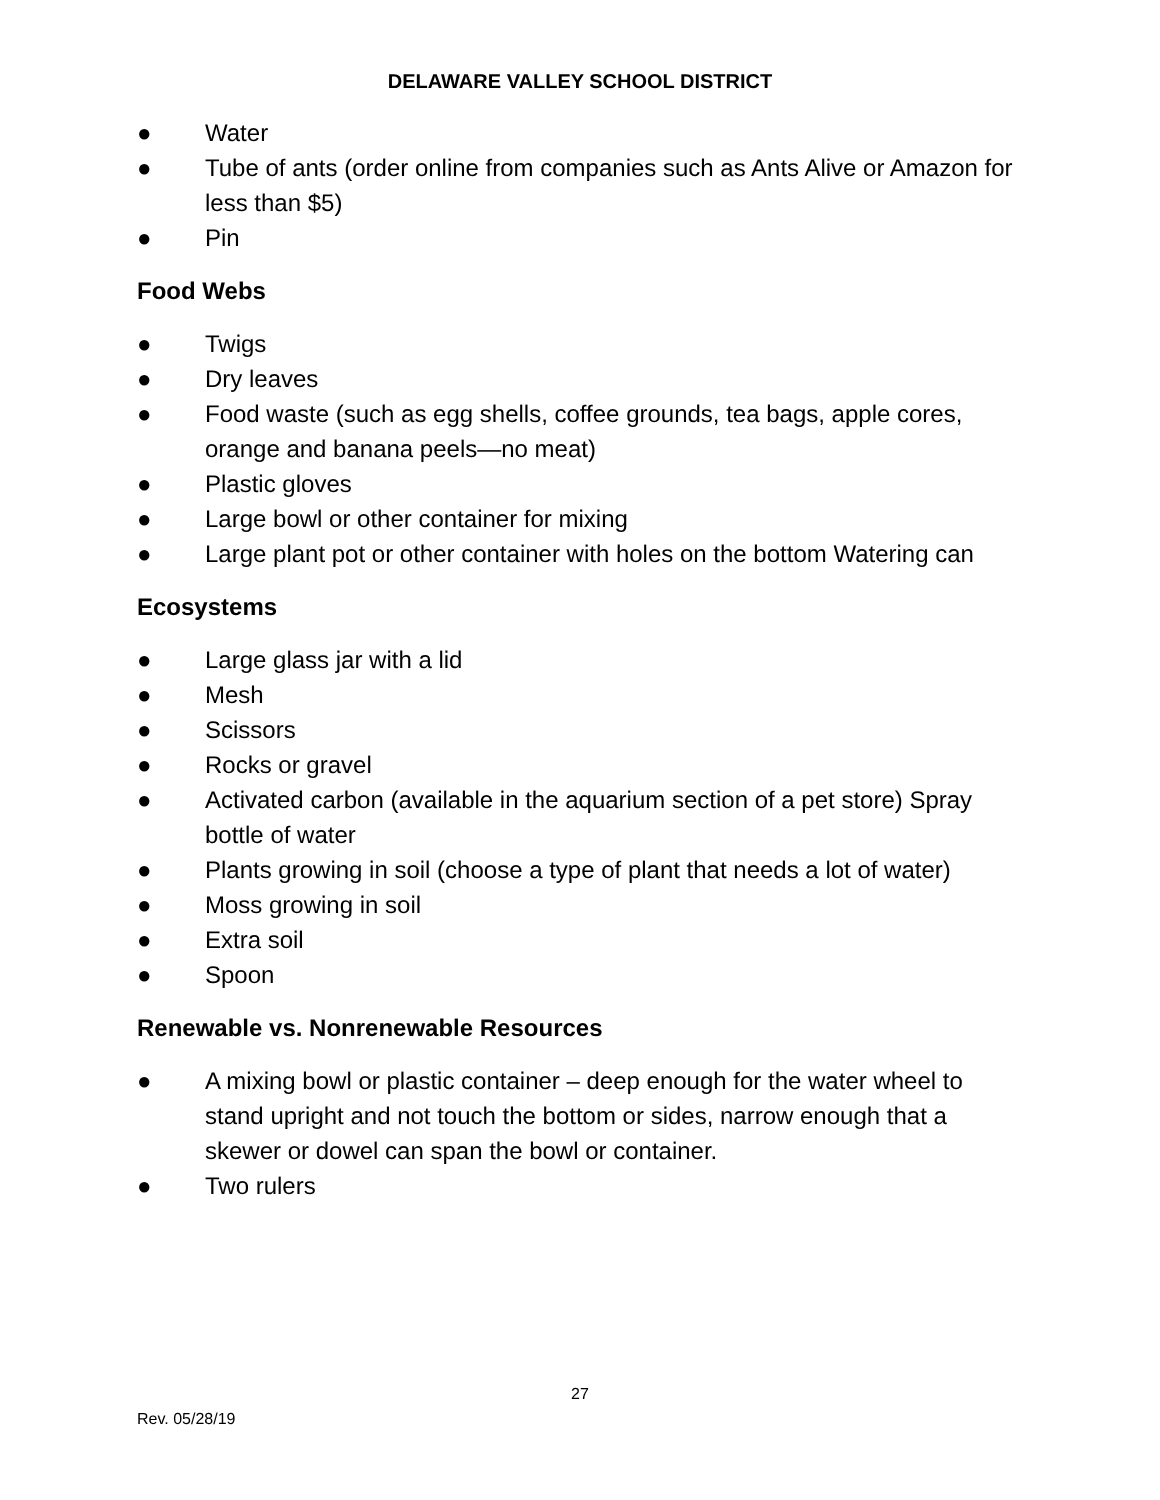DELAWARE VALLEY SCHOOL DISTRICT
● Water
● Tube of ants (order online from companies such as Ants Alive or Amazon for less than $5)
● Pin
Food Webs
● Twigs
● Dry leaves
● Food waste (such as egg shells, coffee grounds, tea bags, apple cores, orange and banana peels—no meat)
● Plastic gloves
● Large bowl or other container for mixing
● Large plant pot or other container with holes on the bottom Watering can
Ecosystems
● Large glass jar with a lid
● Mesh
● Scissors
● Rocks or gravel
● Activated carbon (available in the aquarium section of a pet store) Spray bottle of water
● Plants growing in soil (choose a type of plant that needs a lot of water)
● Moss growing in soil
● Extra soil
● Spoon
Renewable vs. Nonrenewable Resources
● A mixing bowl or plastic container – deep enough for the water wheel to stand upright and not touch the bottom or sides, narrow enough that a skewer or dowel can span the bowl or container.
● Two rulers
27
Rev. 05/28/19